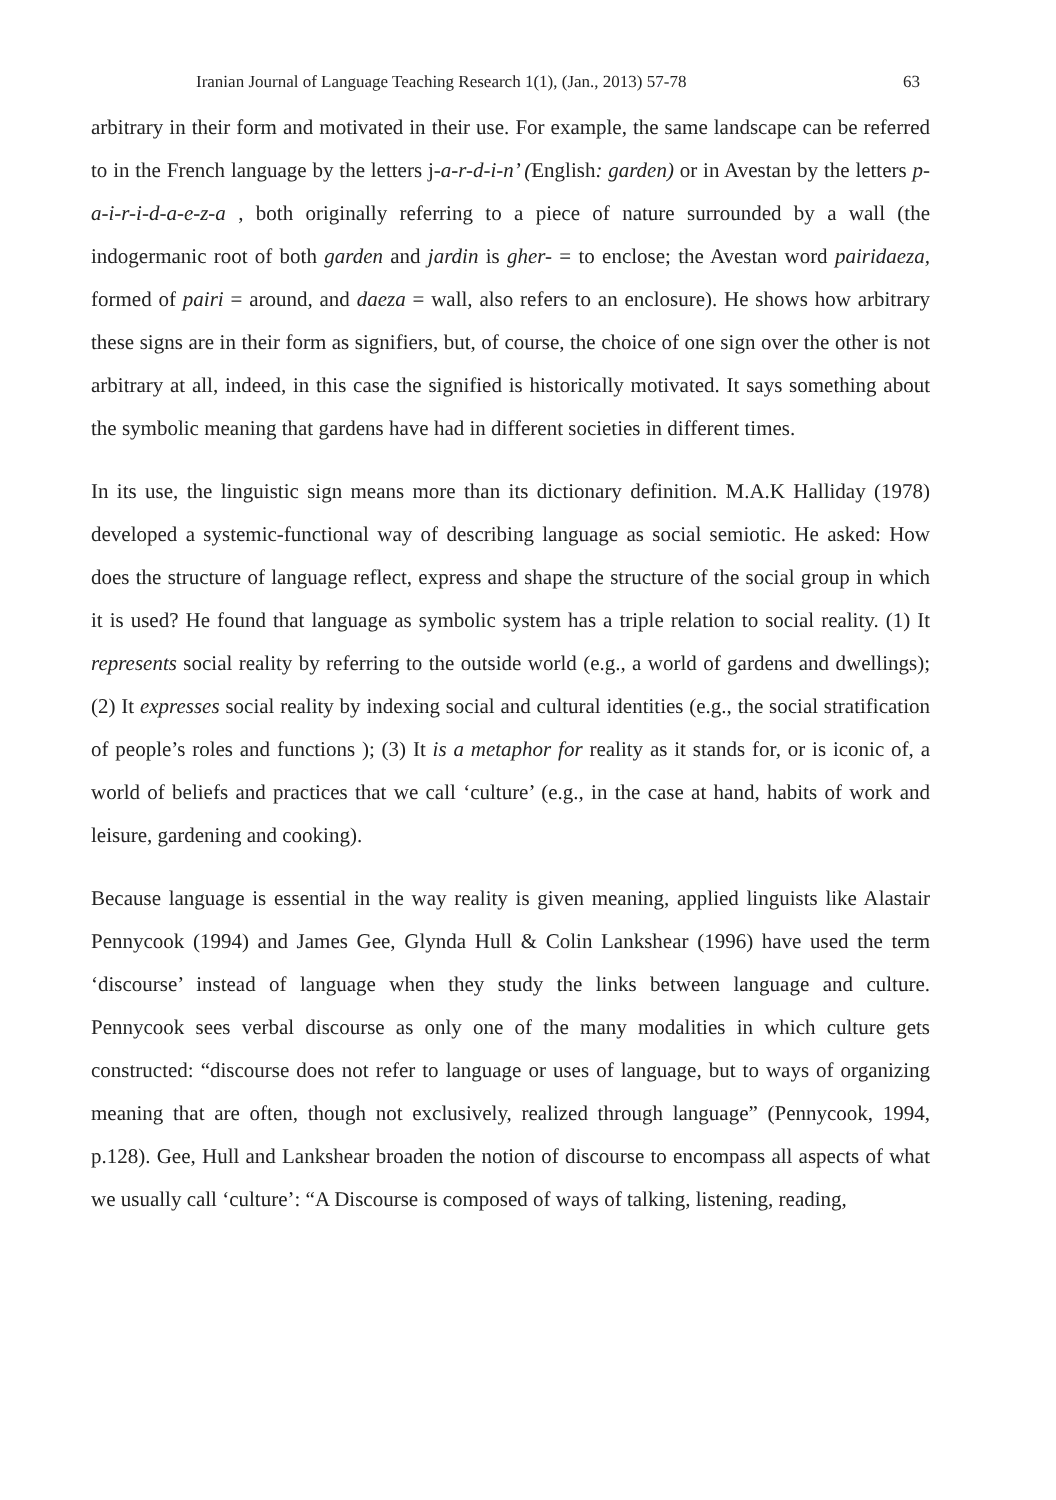Iranian Journal of Language Teaching Research 1(1), (Jan., 2013) 57-78 63
arbitrary in their form and motivated in their use. For example, the same landscape can be referred to in the French language by the letters j-a-r-d-i-n’ (English: garden) or in Avestan by the letters p-a-i-r-i-d-a-e-z-a , both originally referring to a piece of nature surrounded by a wall (the indogermanic root of both garden and jardin is gher- = to enclose; the Avestan word pairidaeza, formed of pairi = around, and daeza = wall, also refers to an enclosure). He shows how arbitrary these signs are in their form as signifiers, but, of course, the choice of one sign over the other is not arbitrary at all, indeed, in this case the signified is historically motivated. It says something about the symbolic meaning that gardens have had in different societies in different times.
In its use, the linguistic sign means more than its dictionary definition. M.A.K Halliday (1978) developed a systemic-functional way of describing language as social semiotic. He asked: How does the structure of language reflect, express and shape the structure of the social group in which it is used? He found that language as symbolic system has a triple relation to social reality. (1) It represents social reality by referring to the outside world (e.g., a world of gardens and dwellings); (2) It expresses social reality by indexing social and cultural identities (e.g., the social stratification of people’s roles and functions ); (3) It is a metaphor for reality as it stands for, or is iconic of, a world of beliefs and practices that we call ‘culture’ (e.g., in the case at hand, habits of work and leisure, gardening and cooking).
Because language is essential in the way reality is given meaning, applied linguists like Alastair Pennycook (1994) and James Gee, Glynda Hull & Colin Lankshear (1996) have used the term ‘discourse’ instead of language when they study the links between language and culture. Pennycook sees verbal discourse as only one of the many modalities in which culture gets constructed: “discourse does not refer to language or uses of language, but to ways of organizing meaning that are often, though not exclusively, realized through language” (Pennycook, 1994, p.128). Gee, Hull and Lankshear broaden the notion of discourse to encompass all aspects of what we usually call ‘culture’: “A Discourse is composed of ways of talking, listening, reading,